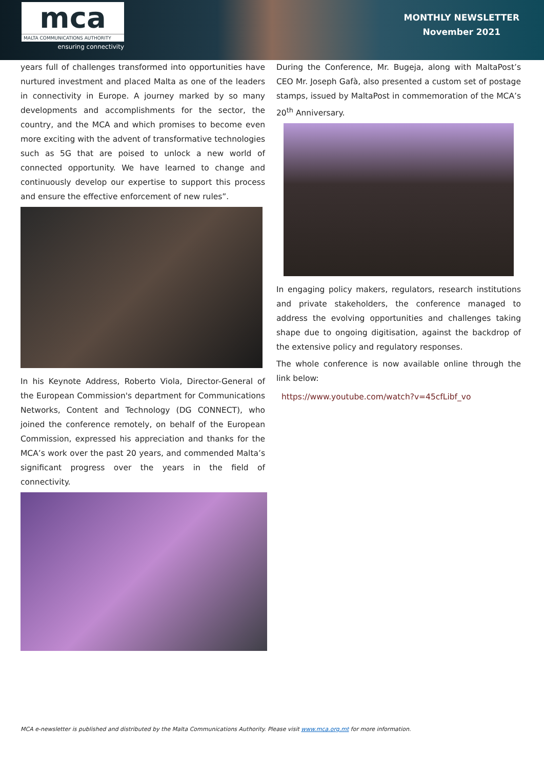mca
MALTA COMMUNICATIONS AUTHORITY
ensuring connectivity
MONTHLY NEWSLETTER
November 2021
years full of challenges transformed into opportunities have nurtured investment and placed Malta as one of the leaders in connectivity in Europe. A journey marked by so many developments and accomplishments for the sector, the country, and the MCA and which promises to become even more exciting with the advent of transformative technologies such as 5G that are poised to unlock a new world of connected opportunity. We have learned to change and continuously develop our expertise to support this process and ensure the effective enforcement of new rules”.
In his Keynote Address, Roberto Viola, Director-General of the European Commission's department for Communications Networks, Content and Technology (DG CONNECT), who joined the conference remotely, on behalf of the European Commission, expressed his appreciation and thanks for the MCA’s work over the past 20 years, and commended Malta’s significant progress over the years in the field of connectivity.
During the Conference, Mr. Bugeja, along with MaltaPost’s CEO Mr. Joseph Gafà, also presented a custom set of postage stamps, issued by MaltaPost in commemoration of the MCA’s 20<sup>th</sup> Anniversary.
In engaging policy makers, regulators, research institutions and private stakeholders, the conference managed to address the evolving opportunities and challenges taking shape due to ongoing digitisation, against the backdrop of the extensive policy and regulatory responses.
The whole conference is now available online through the link below:
https://www.youtube.com/watch?v=45cfLibf_vo
MCA e-newsletter is published and distributed by the Malta Communications Authority. Please visit www.mca.org.mt for more information.